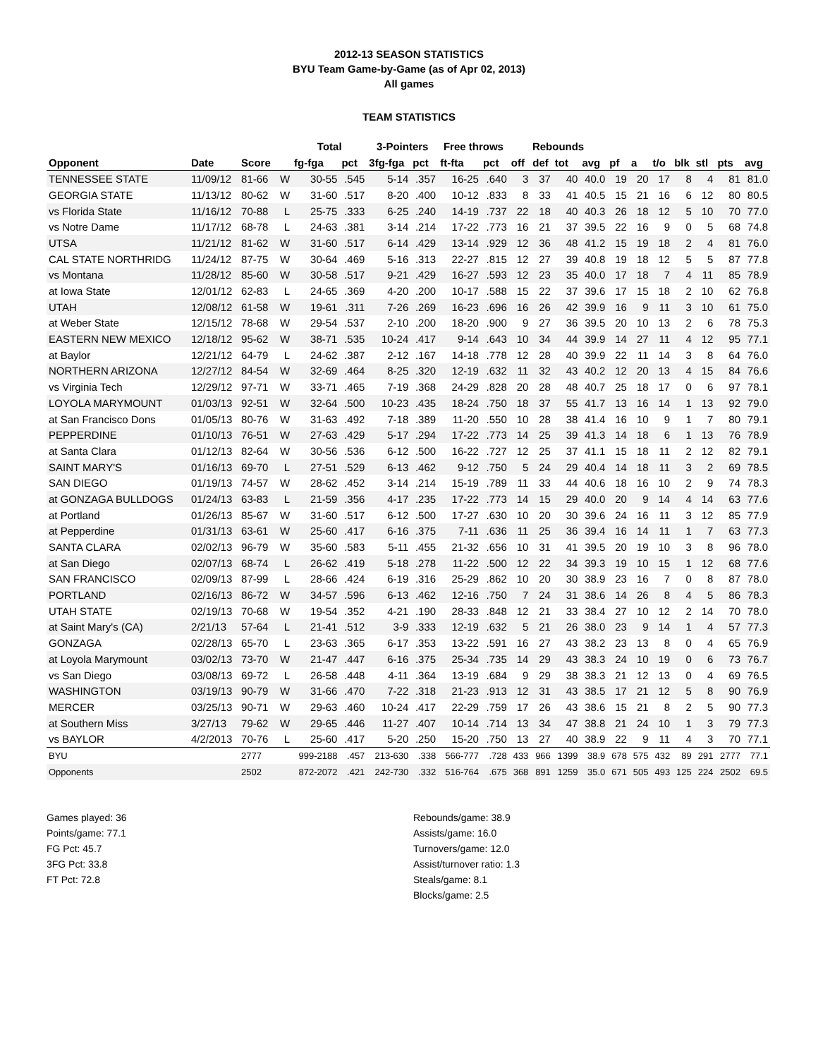2012-13 SEASON STATISTICS
BYU Team Game-by-Game (as of Apr 02, 2013)
All games
TEAM STATISTICS
| | | | | Total | | 3-Pointers | | Free throws | | Rebounds | | | | | | | | | | |
| --- | --- | --- | --- | --- | --- | --- | --- | --- | --- | --- | --- | --- | --- | --- | --- | --- | --- | --- | --- | --- |
| Opponent | Date | Score | | fg-fga | pct | 3fg-fga | pct | ft-fta | pct | off | def | tot | avg | pf | a | t/o | blk | stl | pts | avg |
| TENNESSEE STATE | 11/09/12 | 81-66 | W | 30-55 | .545 | 5-14 | .357 | 16-25 | .640 | 3 | 37 | 40 | 40.0 | 19 | 20 | 17 | 8 | 4 | 81 | 81.0 |
| GEORGIA STATE | 11/13/12 | 80-62 | W | 31-60 | .517 | 8-20 | .400 | 10-12 | .833 | 8 | 33 | 41 | 40.5 | 15 | 21 | 16 | 6 | 12 | 80 | 80.5 |
| vs Florida State | 11/16/12 | 70-88 | L | 25-75 | .333 | 6-25 | .240 | 14-19 | .737 | 22 | 18 | 40 | 40.3 | 26 | 18 | 12 | 5 | 10 | 70 | 77.0 |
| vs Notre Dame | 11/17/12 | 68-78 | L | 24-63 | .381 | 3-14 | .214 | 17-22 | .773 | 16 | 21 | 37 | 39.5 | 22 | 16 | 9 | 0 | 5 | 68 | 74.8 |
| UTSA | 11/21/12 | 81-62 | W | 31-60 | .517 | 6-14 | .429 | 13-14 | .929 | 12 | 36 | 48 | 41.2 | 15 | 19 | 18 | 2 | 4 | 81 | 76.0 |
| CAL STATE NORTHRIDG | 11/24/12 | 87-75 | W | 30-64 | .469 | 5-16 | .313 | 22-27 | .815 | 12 | 27 | 39 | 40.8 | 19 | 18 | 12 | 5 | 5 | 87 | 77.8 |
| vs Montana | 11/28/12 | 85-60 | W | 30-58 | .517 | 9-21 | .429 | 16-27 | .593 | 12 | 23 | 35 | 40.0 | 17 | 18 | 7 | 4 | 11 | 85 | 78.9 |
| at Iowa State | 12/01/12 | 62-83 | L | 24-65 | .369 | 4-20 | .200 | 10-17 | .588 | 15 | 22 | 37 | 39.6 | 17 | 15 | 18 | 2 | 10 | 62 | 76.8 |
| UTAH | 12/08/12 | 61-58 | W | 19-61 | .311 | 7-26 | .269 | 16-23 | .696 | 16 | 26 | 42 | 39.9 | 16 | 9 | 11 | 3 | 10 | 61 | 75.0 |
| at Weber State | 12/15/12 | 78-68 | W | 29-54 | .537 | 2-10 | .200 | 18-20 | .900 | 9 | 27 | 36 | 39.5 | 20 | 10 | 13 | 2 | 6 | 78 | 75.3 |
| EASTERN NEW MEXICO | 12/18/12 | 95-62 | W | 38-71 | .535 | 10-24 | .417 | 9-14 | .643 | 10 | 34 | 44 | 39.9 | 14 | 27 | 11 | 4 | 12 | 95 | 77.1 |
| at Baylor | 12/21/12 | 64-79 | L | 24-62 | .387 | 2-12 | .167 | 14-18 | .778 | 12 | 28 | 40 | 39.9 | 22 | 11 | 14 | 3 | 8 | 64 | 76.0 |
| NORTHERN ARIZONA | 12/27/12 | 84-54 | W | 32-69 | .464 | 8-25 | .320 | 12-19 | .632 | 11 | 32 | 43 | 40.2 | 12 | 20 | 13 | 4 | 15 | 84 | 76.6 |
| vs Virginia Tech | 12/29/12 | 97-71 | W | 33-71 | .465 | 7-19 | .368 | 24-29 | .828 | 20 | 28 | 48 | 40.7 | 25 | 18 | 17 | 0 | 6 | 97 | 78.1 |
| LOYOLA MARYMOUNT | 01/03/13 | 92-51 | W | 32-64 | .500 | 10-23 | .435 | 18-24 | .750 | 18 | 37 | 55 | 41.7 | 13 | 16 | 14 | 1 | 13 | 92 | 79.0 |
| at San Francisco Dons | 01/05/13 | 80-76 | W | 31-63 | .492 | 7-18 | .389 | 11-20 | .550 | 10 | 28 | 38 | 41.4 | 16 | 10 | 9 | 1 | 7 | 80 | 79.1 |
| PEPPERDINE | 01/10/13 | 76-51 | W | 27-63 | .429 | 5-17 | .294 | 17-22 | .773 | 14 | 25 | 39 | 41.3 | 14 | 18 | 6 | 1 | 13 | 76 | 78.9 |
| at Santa Clara | 01/12/13 | 82-64 | W | 30-56 | .536 | 6-12 | .500 | 16-22 | .727 | 12 | 25 | 37 | 41.1 | 15 | 18 | 11 | 2 | 12 | 82 | 79.1 |
| SAINT MARY'S | 01/16/13 | 69-70 | L | 27-51 | .529 | 6-13 | .462 | 9-12 | .750 | 5 | 24 | 29 | 40.4 | 14 | 18 | 11 | 3 | 2 | 69 | 78.5 |
| SAN DIEGO | 01/19/13 | 74-57 | W | 28-62 | .452 | 3-14 | .214 | 15-19 | .789 | 11 | 33 | 44 | 40.6 | 18 | 16 | 10 | 2 | 9 | 74 | 78.3 |
| at GONZAGA BULLDOGS | 01/24/13 | 63-83 | L | 21-59 | .356 | 4-17 | .235 | 17-22 | .773 | 14 | 15 | 29 | 40.0 | 20 | 9 | 14 | 4 | 14 | 63 | 77.6 |
| at Portland | 01/26/13 | 85-67 | W | 31-60 | .517 | 6-12 | .500 | 17-27 | .630 | 10 | 20 | 30 | 39.6 | 24 | 16 | 11 | 3 | 12 | 85 | 77.9 |
| at Pepperdine | 01/31/13 | 63-61 | W | 25-60 | .417 | 6-16 | .375 | 7-11 | .636 | 11 | 25 | 36 | 39.4 | 16 | 14 | 11 | 1 | 7 | 63 | 77.3 |
| SANTA CLARA | 02/02/13 | 96-79 | W | 35-60 | .583 | 5-11 | .455 | 21-32 | .656 | 10 | 31 | 41 | 39.5 | 20 | 19 | 10 | 3 | 8 | 96 | 78.0 |
| at San Diego | 02/07/13 | 68-74 | L | 26-62 | .419 | 5-18 | .278 | 11-22 | .500 | 12 | 22 | 34 | 39.3 | 19 | 10 | 15 | 1 | 12 | 68 | 77.6 |
| SAN FRANCISCO | 02/09/13 | 87-99 | L | 28-66 | .424 | 6-19 | .316 | 25-29 | .862 | 10 | 20 | 30 | 38.9 | 23 | 16 | 7 | 0 | 8 | 87 | 78.0 |
| PORTLAND | 02/16/13 | 86-72 | W | 34-57 | .596 | 6-13 | .462 | 12-16 | .750 | 7 | 24 | 31 | 38.6 | 14 | 26 | 8 | 4 | 5 | 86 | 78.3 |
| UTAH STATE | 02/19/13 | 70-68 | W | 19-54 | .352 | 4-21 | .190 | 28-33 | .848 | 12 | 21 | 33 | 38.4 | 27 | 10 | 12 | 2 | 14 | 70 | 78.0 |
| at Saint Mary's (CA) | 2/21/13 | 57-64 | L | 21-41 | .512 | 3-9 | .333 | 12-19 | .632 | 5 | 21 | 26 | 38.0 | 23 | 9 | 14 | 1 | 4 | 57 | 77.3 |
| GONZAGA | 02/28/13 | 65-70 | L | 23-63 | .365 | 6-17 | .353 | 13-22 | .591 | 16 | 27 | 43 | 38.2 | 23 | 13 | 8 | 0 | 4 | 65 | 76.9 |
| at Loyola Marymount | 03/02/13 | 73-70 | W | 21-47 | .447 | 6-16 | .375 | 25-34 | .735 | 14 | 29 | 43 | 38.3 | 24 | 10 | 19 | 0 | 6 | 73 | 76.7 |
| vs San Diego | 03/08/13 | 69-72 | L | 26-58 | .448 | 4-11 | .364 | 13-19 | .684 | 9 | 29 | 38 | 38.3 | 21 | 12 | 13 | 0 | 4 | 69 | 76.5 |
| WASHINGTON | 03/19/13 | 90-79 | W | 31-66 | .470 | 7-22 | .318 | 21-23 | .913 | 12 | 31 | 43 | 38.5 | 17 | 21 | 12 | 5 | 8 | 90 | 76.9 |
| MERCER | 03/25/13 | 90-71 | W | 29-63 | .460 | 10-24 | .417 | 22-29 | .759 | 17 | 26 | 43 | 38.6 | 15 | 21 | 8 | 2 | 5 | 90 | 77.3 |
| at Southern Miss | 3/27/13 | 79-62 | W | 29-65 | .446 | 11-27 | .407 | 10-14 | .714 | 13 | 34 | 47 | 38.8 | 21 | 24 | 10 | 1 | 3 | 79 | 77.3 |
| vs BAYLOR | 4/2/2013 | 70-76 | L | 25-60 | .417 | 5-20 | .250 | 15-20 | .750 | 13 | 27 | 40 | 38.9 | 22 | 9 | 11 | 4 | 3 | 70 | 77.1 |
| BYU | | 2777 | | 999-2188 | .457 | 213-630 | .338 | 566-777 | .728 | 433 | 966 | 1399 | 38.9 | 678 | 575 | 432 | 89 | 291 | 2777 | 77.1 |
| Opponents | | 2502 | | 872-2072 | .421 | 242-730 | .332 | 516-764 | .675 | 368 | 891 | 1259 | 35.0 | 671 | 505 | 493 | 125 | 224 | 2502 | 69.5 |
Games played: 36
Points/game: 77.1
FG Pct: 45.7
3FG Pct: 33.8
FT Pct: 72.8
Rebounds/game: 38.9
Assists/game: 16.0
Turnovers/game: 12.0
Assist/turnover ratio: 1.3
Steals/game: 8.1
Blocks/game: 2.5